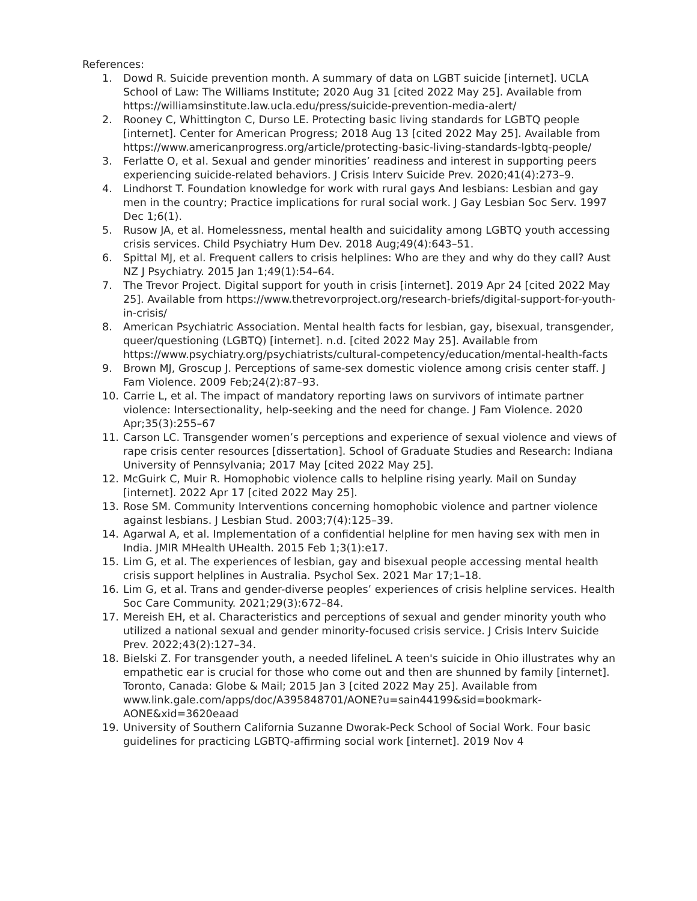References:
1. Dowd R. Suicide prevention month. A summary of data on LGBT suicide [internet]. UCLA School of Law: The Williams Institute; 2020 Aug 31 [cited 2022 May 25]. Available from https://williamsinstitute.law.ucla.edu/press/suicide-prevention-media-alert/
2. Rooney C, Whittington C, Durso LE. Protecting basic living standards for LGBTQ people [internet]. Center for American Progress; 2018 Aug 13 [cited 2022 May 25]. Available from https://www.americanprogress.org/article/protecting-basic-living-standards-lgbtq-people/
3. Ferlatte O, et al. Sexual and gender minorities’ readiness and interest in supporting peers experiencing suicide-related behaviors. J Crisis Interv Suicide Prev. 2020;41(4):273–9.
4. Lindhorst T. Foundation knowledge for work with rural gays And lesbians: Lesbian and gay men in the country; Practice implications for rural social work. J Gay Lesbian Soc Serv. 1997 Dec 1;6(1).
5. Rusow JA, et al. Homelessness, mental health and suicidality among LGBTQ youth accessing crisis services. Child Psychiatry Hum Dev. 2018 Aug;49(4):643–51.
6. Spittal MJ, et al. Frequent callers to crisis helplines: Who are they and why do they call? Aust NZ J Psychiatry. 2015 Jan 1;49(1):54–64.
7. The Trevor Project. Digital support for youth in crisis [internet]. 2019 Apr 24 [cited 2022 May 25]. Available from https://www.thetrevorproject.org/research-briefs/digital-support-for-youth-in-crisis/
8. American Psychiatric Association. Mental health facts for lesbian, gay, bisexual, transgender, queer/questioning (LGBTQ) [internet]. n.d. [cited 2022 May 25]. Available from https://www.psychiatry.org/psychiatrists/cultural-competency/education/mental-health-facts
9. Brown MJ, Groscup J. Perceptions of same-sex domestic violence among crisis center staff. J Fam Violence. 2009 Feb;24(2):87–93.
10. Carrie L, et al. The impact of mandatory reporting laws on survivors of intimate partner violence: Intersectionality, help-seeking and the need for change. J Fam Violence. 2020 Apr;35(3):255–67
11. Carson LC. Transgender women’s perceptions and experience of sexual violence and views of rape crisis center resources [dissertation]. School of Graduate Studies and Research: Indiana University of Pennsylvania; 2017 May [cited 2022 May 25].
12. McGuirk C, Muir R. Homophobic violence calls to helpline rising yearly. Mail on Sunday [internet]. 2022 Apr 17 [cited 2022 May 25].
13. Rose SM. Community Interventions concerning homophobic violence and partner violence against lesbians. J Lesbian Stud. 2003;7(4):125–39.
14. Agarwal A, et al. Implementation of a confidential helpline for men having sex with men in India. JMIR MHealth UHealth. 2015 Feb 1;3(1):e17.
15. Lim G, et al. The experiences of lesbian, gay and bisexual people accessing mental health crisis support helplines in Australia. Psychol Sex. 2021 Mar 17;1–18.
16. Lim G, et al. Trans and gender-diverse peoples’ experiences of crisis helpline services. Health Soc Care Community. 2021;29(3):672–84.
17. Mereish EH, et al. Characteristics and perceptions of sexual and gender minority youth who utilized a national sexual and gender minority-focused crisis service. J Crisis Interv Suicide Prev. 2022;43(2):127–34.
18. Bielski Z. For transgender youth, a needed lifelineL A teen's suicide in Ohio illustrates why an empathetic ear is crucial for those who come out and then are shunned by family [internet]. Toronto, Canada: Globe & Mail; 2015 Jan 3 [cited 2022 May 25]. Available from www.link.gale.com/apps/doc/A395848701/AONE?u=sain44199&sid=bookmark-AONE&xid=3620eaad
19. University of Southern California Suzanne Dworak-Peck School of Social Work. Four basic guidelines for practicing LGBTQ-affirming social work [internet]. 2019 Nov 4